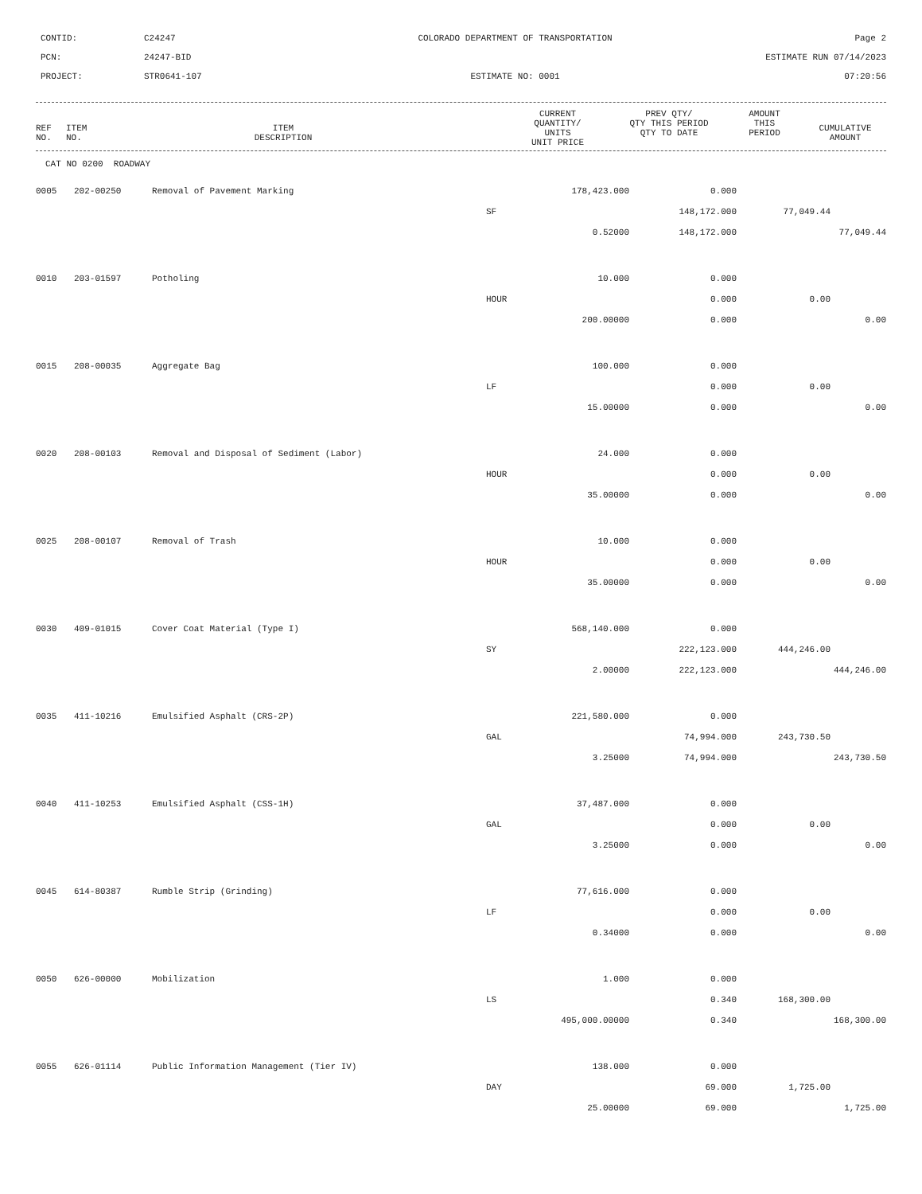CONTID:
C24247
COLORADO DEPARTMENT OF TRANSPORTATION
Page 2
PCN:
24247-BID
ESTIMATE RUN 07/14/2023
PROJECT:
STR0641-107
ESTIMATE NO: 0001
07:20:56
| REF NO. | ITEM NO. | ITEM DESCRIPTION | CURRENT QUANTITY/ UNITS UNIT PRICE | PREV QTY/ QTY THIS PERIOD QTY TO DATE | AMOUNT THIS PERIOD | CUMULATIVE AMOUNT |
| --- | --- | --- | --- | --- | --- | --- |
CAT NO 0200 ROADWAY
| 0005 | 202-00250 | Removal of Pavement Marking | 178,423.000 | 0.000 | | |
| | | | SF | 148,172.000 | 77,049.44 | |
| | | | 0.52000 | 148,172.000 | | 77,049.44 |
| 0010 | 203-01597 | Potholing | 10.000 | 0.000 | | |
| | | | HOUR | 0.000 | 0.00 | |
| | | | 200.00000 | 0.000 | | 0.00 |
| 0015 | 208-00035 | Aggregate Bag | 100.000 | 0.000 | | |
| | | | LF | 0.000 | 0.00 | |
| | | | 15.00000 | 0.000 | | 0.00 |
| 0020 | 208-00103 | Removal and Disposal of Sediment (Labor) | 24.000 | 0.000 | | |
| | | | HOUR | 0.000 | 0.00 | |
| | | | 35.00000 | 0.000 | | 0.00 |
| 0025 | 208-00107 | Removal of Trash | 10.000 | 0.000 | | |
| | | | HOUR | 0.000 | 0.00 | |
| | | | 35.00000 | 0.000 | | 0.00 |
| 0030 | 409-01015 | Cover Coat Material (Type I) | 568,140.000 | 0.000 | | |
| | | | SY | 222,123.000 | 444,246.00 | |
| | | | 2.00000 | 222,123.000 | | 444,246.00 |
| 0035 | 411-10216 | Emulsified Asphalt (CRS-2P) | 221,580.000 | 0.000 | | |
| | | | GAL | 74,994.000 | 243,730.50 | |
| | | | 3.25000 | 74,994.000 | | 243,730.50 |
| 0040 | 411-10253 | Emulsified Asphalt (CSS-1H) | 37,487.000 | 0.000 | | |
| | | | GAL | 0.000 | 0.00 | |
| | | | 3.25000 | 0.000 | | 0.00 |
| 0045 | 614-80387 | Rumble Strip (Grinding) | 77,616.000 | 0.000 | | |
| | | | LF | 0.000 | 0.00 | |
| | | | 0.34000 | 0.000 | | 0.00 |
| 0050 | 626-00000 | Mobilization | 1.000 | 0.000 | | |
| | | | LS | 0.340 | 168,300.00 | |
| | | | 495,000.00000 | 0.340 | | 168,300.00 |
| 0055 | 626-01114 | Public Information Management (Tier IV) | 138.000 | 0.000 | | |
| | | | DAY | 69.000 | 1,725.00 | |
| | | | 25.00000 | 69.000 | | 1,725.00 |